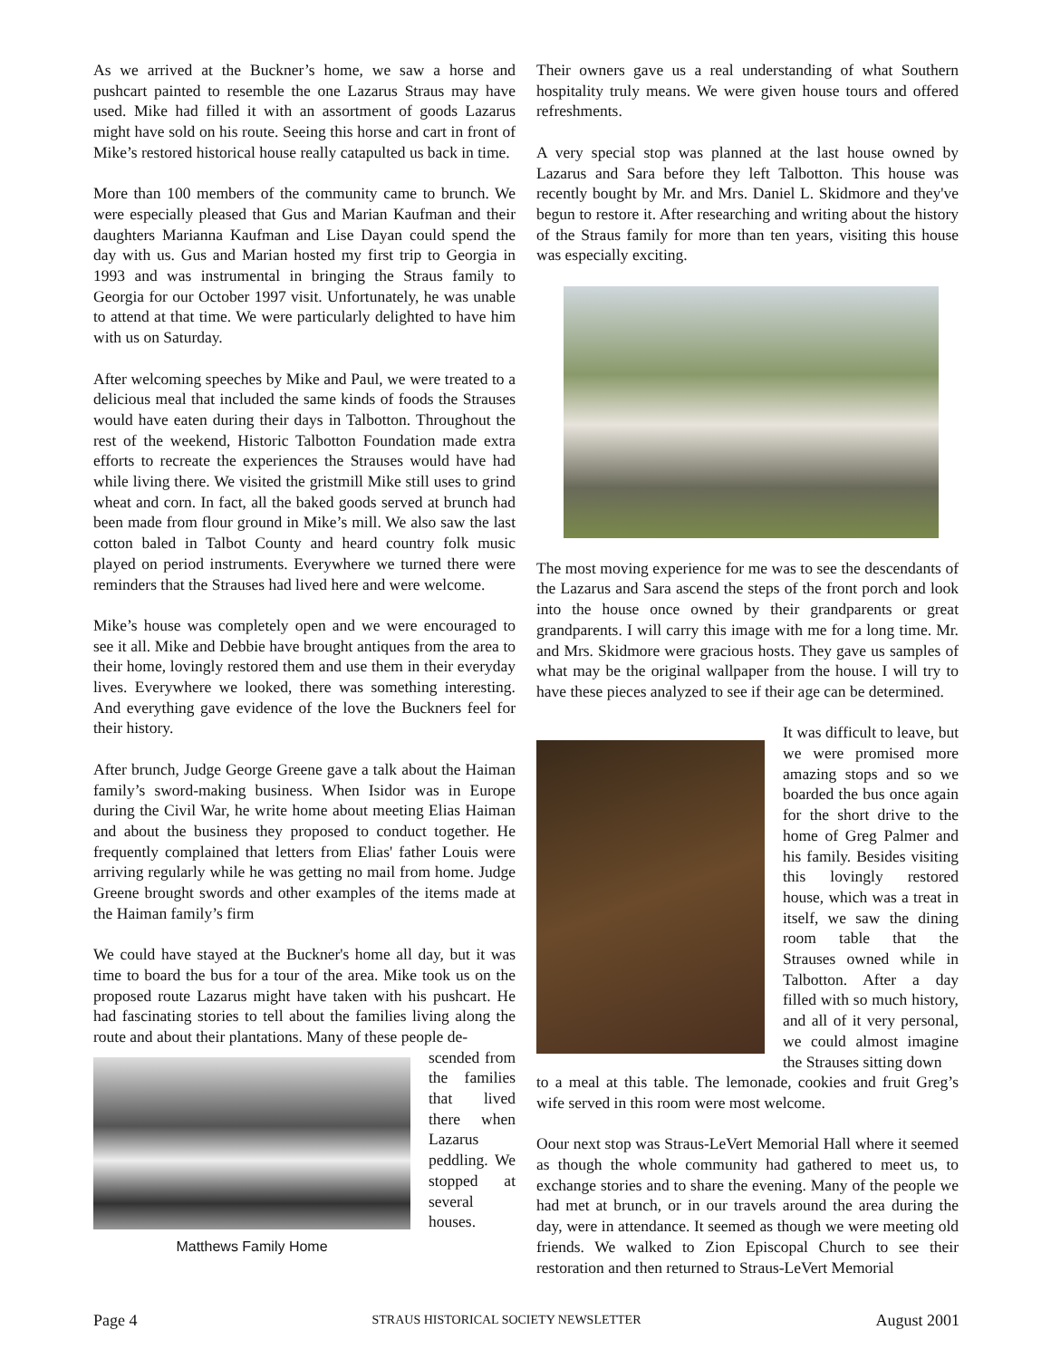As we arrived at the Buckner’s home, we saw a horse and pushcart painted to resemble the one Lazarus Straus may have used. Mike had filled it with an assortment of goods Lazarus might have sold on his route. Seeing this horse and cart in front of Mike’s restored historical house really catapulted us back in time.
More than 100 members of the community came to brunch. We were especially pleased that Gus and Marian Kaufman and their daughters Marianna Kaufman and Lise Dayan could spend the day with us. Gus and Marian hosted my first trip to Georgia in 1993 and was instrumental in bringing the Straus family to Georgia for our October 1997 visit. Unfortunately, he was unable to attend at that time. We were particularly delighted to have him with us on Saturday.
After welcoming speeches by Mike and Paul, we were treated to a delicious meal that included the same kinds of foods the Strauses would have eaten during their days in Talbotton. Throughout the rest of the weekend, Historic Talbotton Foundation made extra efforts to recreate the experiences the Strauses would have had while living there. We visited the gristmill Mike still uses to grind wheat and corn. In fact, all the baked goods served at brunch had been made from flour ground in Mike’s mill. We also saw the last cotton baled in Talbot County and heard country folk music played on period instruments. Everywhere we turned there were reminders that the Strauses had lived here and were welcome.
Mike’s house was completely open and we were encouraged to see it all. Mike and Debbie have brought antiques from the area to their home, lovingly restored them and use them in their everyday lives. Everywhere we looked, there was something interesting. And everything gave evidence of the love the Buckners feel for their history.
After brunch, Judge George Greene gave a talk about the Haiman family’s sword-making business. When Isidor was in Europe during the Civil War, he write home about meeting Elias Haiman and about the business they proposed to conduct together. He frequently complained that letters from Elias' father Louis were arriving regularly while he was getting no mail from home. Judge Greene brought swords and other examples of the items made at the Haiman family’s firm
We could have stayed at the Buckner's home all day, but it was time to board the bus for a tour of the area. Mike took us on the proposed route Lazarus might have taken with his pushcart. He had fascinating stories to tell about the families living along the route and about their plantations. Many of these people de-
Matthews Family Home
scended from the families that lived there when Lazarus peddling. We stopped at several houses.
Their owners gave us a real understanding of what Southern hospitality truly means. We were given house tours and offered refreshments.
A very special stop was planned at the last house owned by Lazarus and Sara before they left Talbotton. This house was recently bought by Mr. and Mrs. Daniel L. Skidmore and they've begun to restore it. After researching and writing about the history of the Straus family for more than ten years, visiting this house was especially exciting.
The most moving experience for me was to see the descendants of the Lazarus and Sara ascend the steps of the front porch and look into the house once owned by their grandparents or great grandparents. I will carry this image with me for a long time. Mr. and Mrs. Skidmore were gracious hosts. They gave us samples of what may be the original wallpaper from the house. I will try to have these pieces analyzed to see if their age can be determined.
It was difficult to leave, but we were promised more amazing stops and so we boarded the bus once again for the short drive to the home of Greg Palmer and his family. Besides visiting this lovingly restored house, which was a treat in itself, we saw the dining room table that the Strauses owned while in Talbotton. After a day filled with so much history, and all of it very personal, we could almost imagine the Strauses sitting down
to a meal at this table. The lemonade, cookies and fruit Greg’s wife served in this room were most welcome.
Oour next stop was Straus-LeVert Memorial Hall where it seemed as though the whole community had gathered to meet us, to exchange stories and to share the evening. Many of the people we had met at brunch, or in our travels around the area during the day, were in attendance. It seemed as though we were meeting old friends. We walked to Zion Episcopal Church to see their restoration and then returned to Straus-LeVert Memorial
Page 4 STRAUS HISTORICAL SOCIETY NEWSLETTER August 2001